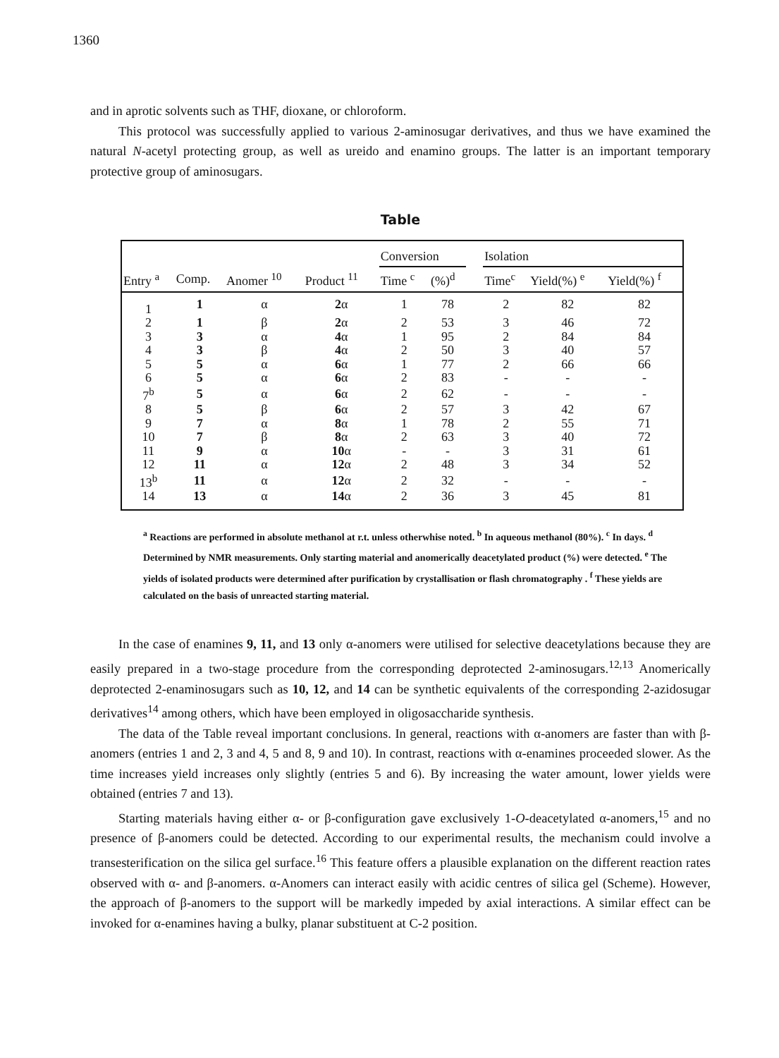1360
and in aprotic solvents such as THF, dioxane, or chloroform.
This protocol was successfully applied to various 2-aminosugar derivatives, and thus we have examined the natural N-acetyl protecting group, as well as ureido and enamino groups. The latter is an important temporary protective group of aminosugars.
Table
| | | | | Conversion | | | Isolation | | |
| --- | --- | --- | --- | --- | --- | --- | --- | --- | --- |
| Entry <sup>a</sup> | Comp. | Anomer <sup>10</sup> | Product <sup>11</sup> | Time <sup>c</sup> | (%)<sup>d</sup> | | Time<sup>c</sup> | Yield(%) <sup>e</sup> | Yield(%) <sup>f</sup> |
| 1 | 1 | α | 2 α | 1 | 78 | | 2 | 82 | 82 |
| 2 | 1 | β | 2 α | 2 | 53 | | 3 | 46 | 72 |
| 3 | 3 | α | 4 α | 1 | 95 | | 2 | 84 | 84 |
| 4 | 3 | β | 4 α | 2 | 50 | | 3 | 40 | 57 |
| 5 | 5 | α | 6 α | 1 | 77 | | 2 | 66 | 66 |
| 6 | 5 | α | 6 α | 2 | 83 | | - | - | - |
| 7<sup>b</sup> | 5 | α | 6 α | 2 | 62 | | - | - | - |
| 8 | 5 | β | 6 α | 2 | 57 | | 3 | 42 | 67 |
| 9 | 7 | α | 8 α | 1 | 78 | | 2 | 55 | 71 |
| 10 | 7 | β | 8 α | 2 | 63 | | 3 | 40 | 72 |
| 11 | 9 | α | 10 α | - | - | | 3 | 31 | 61 |
| 12 | 11 | α | 12 α | 2 | 48 | | 3 | 34 | 52 |
| 13<sup>b</sup> | 11 | α | 12 α | 2 | 32 | | - | - | - |
| 14 | 13 | α | 14 α | 2 | 36 | | 3 | 45 | 81 |
<sup>a</sup> Reactions are performed in absolute methanol at r.t. unless otherwhise noted. <sup>b</sup> In aqueous methanol (80%). <sup>c</sup> In days. <sup>d</sup> Determined by NMR measurements. Only starting material and anomerically deacetylated product (%) were detected. <sup>e</sup> The yields of isolated products were determined after purification by crystallisation or flash chromatography . <sup>f</sup> These yields are calculated on the basis of unreacted starting material.
In the case of enamines 9, 11, and 13 only α-anomers were utilised for selective deacetylations because they are easily prepared in a two-stage procedure from the corresponding deprotected 2-aminosugars.<sup>12,13</sup> Anomerically deprotected 2-enaminosugars such as 10, 12, and 14 can be synthetic equivalents of the corresponding 2-azidosugar derivatives<sup>14</sup> among others, which have been employed in oligosaccharide synthesis.
The data of the Table reveal important conclusions. In general, reactions with α-anomers are faster than with β-anomers (entries 1 and 2, 3 and 4, 5 and 8, 9 and 10). In contrast, reactions with α-enamines proceeded slower. As the time increases yield increases only slightly (entries 5 and 6). By increasing the water amount, lower yields were obtained (entries 7 and 13).
Starting materials having either α- or β-configuration gave exclusively 1-O-deacetylated α-anomers,<sup>15</sup> and no presence of β-anomers could be detected. According to our experimental results, the mechanism could involve a transesterification on the silica gel surface.<sup>16</sup> This feature offers a plausible explanation on the different reaction rates observed with α- and β-anomers. α-Anomers can interact easily with acidic centres of silica gel (Scheme). However, the approach of β-anomers to the support will be markedly impeded by axial interactions. A similar effect can be invoked for α-enamines having a bulky, planar substituent at C-2 position.